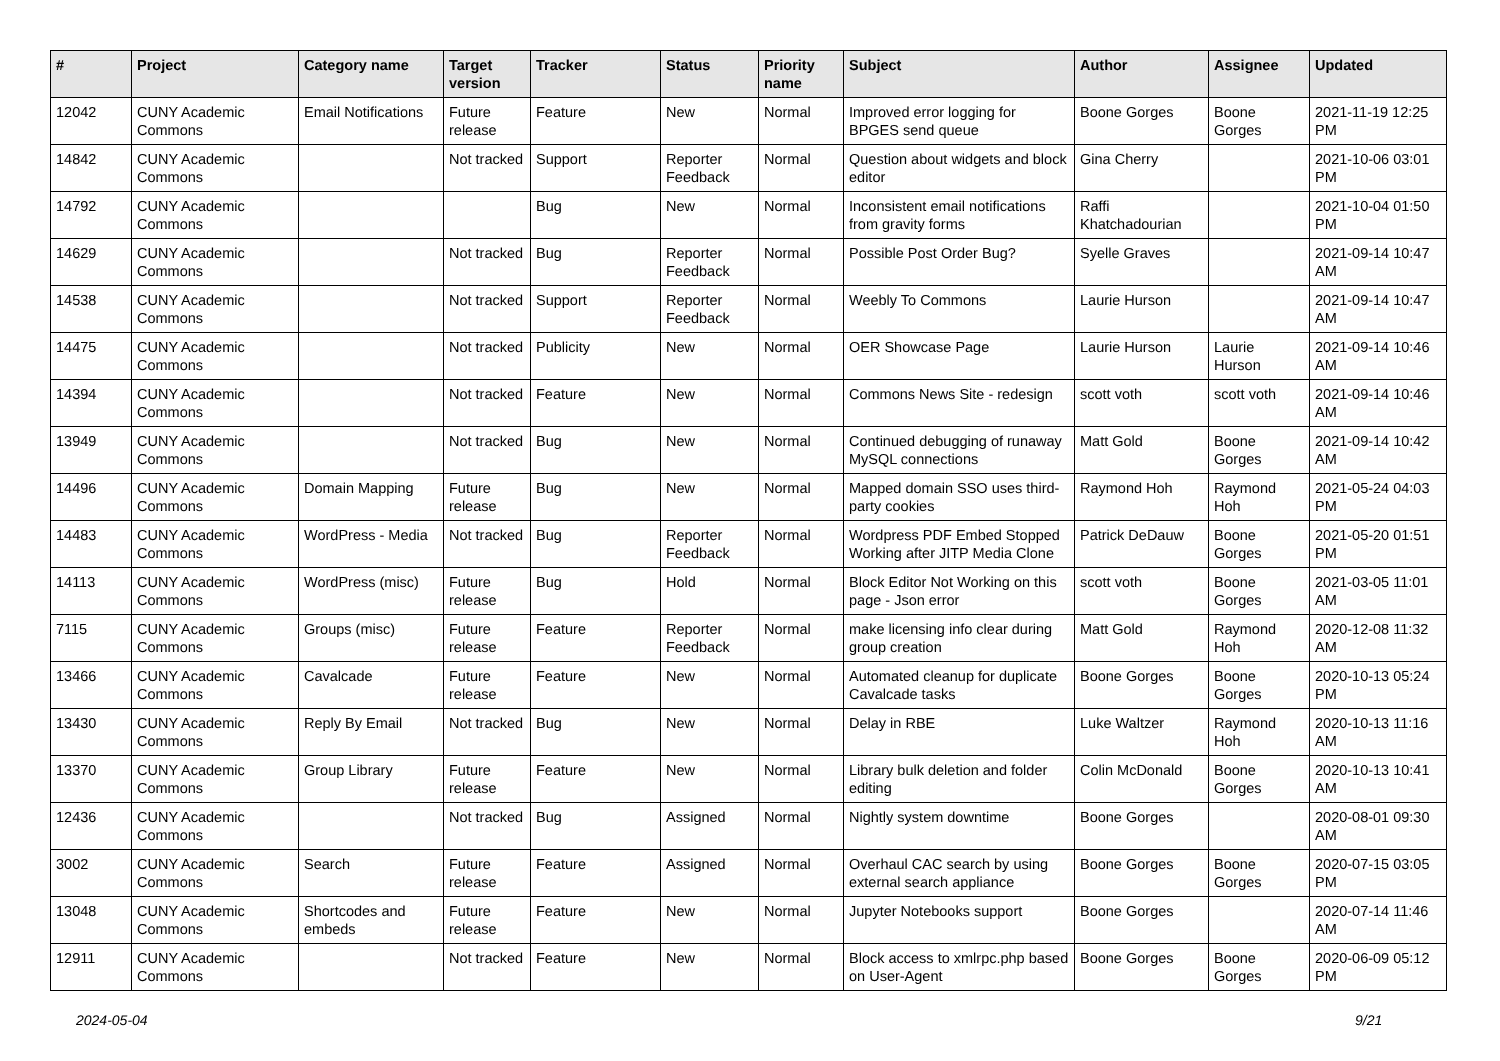| # | Project | Category name | Target version | Tracker | Status | Priority name | Subject | Author | Assignee | Updated |
| --- | --- | --- | --- | --- | --- | --- | --- | --- | --- | --- |
| 12042 | CUNY Academic Commons | Email Notifications | Future release | Feature | New | Normal | Improved error logging for BPGES send queue | Boone Gorges | Boone Gorges | 2021-11-19 12:25 PM |
| 14842 | CUNY Academic Commons | | Not tracked | Support | Reporter Feedback | Normal | Question about widgets and block editor | Gina Cherry | | 2021-10-06 03:01 PM |
| 14792 | CUNY Academic Commons | | | Bug | New | Normal | Inconsistent email notifications from gravity forms | Raffi Khatchadourian | | 2021-10-04 01:50 PM |
| 14629 | CUNY Academic Commons | | Not tracked | Bug | Reporter Feedback | Normal | Possible Post Order Bug? | Syelle Graves | | 2021-09-14 10:47 AM |
| 14538 | CUNY Academic Commons | | Not tracked | Support | Reporter Feedback | Normal | Weebly To Commons | Laurie Hurson | | 2021-09-14 10:47 AM |
| 14475 | CUNY Academic Commons | | Not tracked | Publicity | New | Normal | OER Showcase Page | Laurie Hurson | Laurie Hurson | 2021-09-14 10:46 AM |
| 14394 | CUNY Academic Commons | | Not tracked | Feature | New | Normal | Commons News Site - redesign | scott voth | scott voth | 2021-09-14 10:46 AM |
| 13949 | CUNY Academic Commons | | Not tracked | Bug | New | Normal | Continued debugging of runaway MySQL connections | Matt Gold | Boone Gorges | 2021-09-14 10:42 AM |
| 14496 | CUNY Academic Commons | Domain Mapping | Future release | Bug | New | Normal | Mapped domain SSO uses third-party cookies | Raymond Hoh | Raymond Hoh | 2021-05-24 04:03 PM |
| 14483 | CUNY Academic Commons | WordPress - Media | Not tracked | Bug | Reporter Feedback | Normal | Wordpress PDF Embed Stopped Working after JITP Media Clone | Patrick DeDauw | Boone Gorges | 2021-05-20 01:51 PM |
| 14113 | CUNY Academic Commons | WordPress (misc) | Future release | Bug | Hold | Normal | Block Editor Not Working on this page - Json error | scott voth | Boone Gorges | 2021-03-05 11:01 AM |
| 7115 | CUNY Academic Commons | Groups (misc) | Future release | Feature | Reporter Feedback | Normal | make licensing info clear during group creation | Matt Gold | Raymond Hoh | 2020-12-08 11:32 AM |
| 13466 | CUNY Academic Commons | Cavalcade | Future release | Feature | New | Normal | Automated cleanup for duplicate Cavalcade tasks | Boone Gorges | Boone Gorges | 2020-10-13 05:24 PM |
| 13430 | CUNY Academic Commons | Reply By Email | Not tracked | Bug | New | Normal | Delay in RBE | Luke Waltzer | Raymond Hoh | 2020-10-13 11:16 AM |
| 13370 | CUNY Academic Commons | Group Library | Future release | Feature | New | Normal | Library bulk deletion and folder editing | Colin McDonald | Boone Gorges | 2020-10-13 10:41 AM |
| 12436 | CUNY Academic Commons | | Not tracked | Bug | Assigned | Normal | Nightly system downtime | Boone Gorges | | 2020-08-01 09:30 AM |
| 3002 | CUNY Academic Commons | Search | Future release | Feature | Assigned | Normal | Overhaul CAC search by using external search appliance | Boone Gorges | Boone Gorges | 2020-07-15 03:05 PM |
| 13048 | CUNY Academic Commons | Shortcodes and embeds | Future release | Feature | New | Normal | Jupyter Notebooks support | Boone Gorges | | 2020-07-14 11:46 AM |
| 12911 | CUNY Academic Commons | | Not tracked | Feature | New | Normal | Block access to xmlrpc.php based on User-Agent | Boone Gorges | Boone Gorges | 2020-06-09 05:12 PM |
2024-05-04 9/21